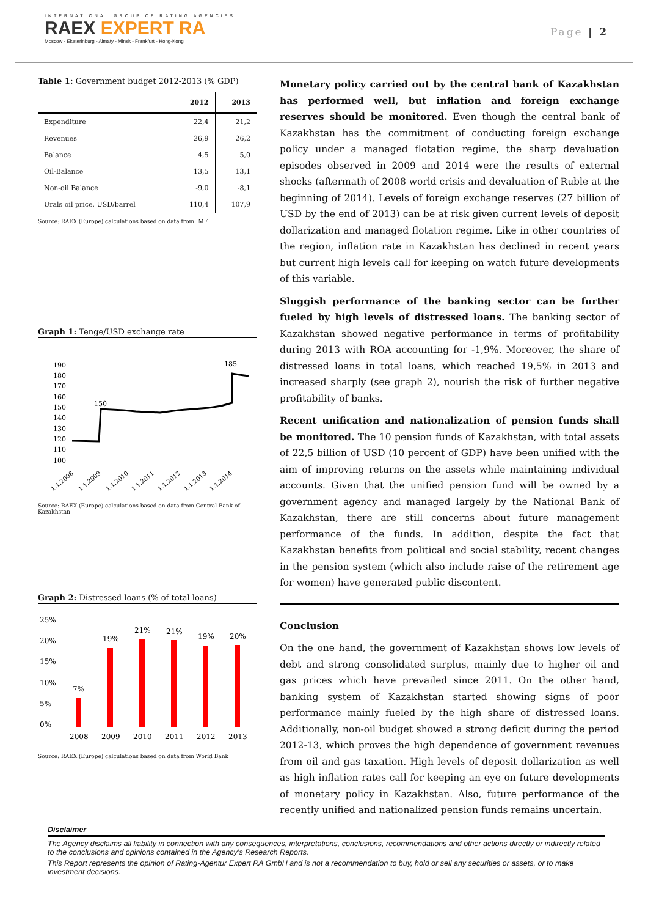INTERNATIONAL GROUP OF RATING AGENCIES
RAEX EXPERT RA
Moscow - Ekaterinburg - Almaty - Minsk - Frankfurt - Hong-Kong
Page | 2
Table 1: Government budget 2012-2013 (% GDP)
| | 2012 | 2013 |
| --- | --- | --- |
| Expenditure | 22,4 | 21,2 |
| Revenues | 26,9 | 26,2 |
| Balance | 4,5 | 5,0 |
| Oil-Balance | 13,5 | 13,1 |
| Non-oil Balance | -9,0 | -8,1 |
| Urals oil price, USD/barrel | 110,4 | 107,9 |
Source: RAEX (Europe) calculations based on data from IMF
Graph 1: Tenge/USD exchange rate
190
180
170
160
150
140
130
120
110
100
150
185
1.1.2008
1.1.2009
1.1.2010
1.1.2011
1.1.2012
1.1.2013
1.1.2014
Source: RAEX (Europe) calculations based on data from Central Bank of Kazakhstan
Graph 2: Distressed loans (% of total loans)
25%
20%
15%
10%
5%
0%
7%
19%
21%
21%
19%
20%
2008
2009
2010
2011
2012
2013
Source: RAEX (Europe) calculations based on data from World Bank
Monetary policy carried out by the central bank of Kazakhstan has performed well, but inflation and foreign exchange reserves should be monitored. Even though the central bank of Kazakhstan has the commitment of conducting foreign exchange policy under a managed flotation regime, the sharp devaluation episodes observed in 2009 and 2014 were the results of external shocks (aftermath of 2008 world crisis and devaluation of Ruble at the beginning of 2014). Levels of foreign exchange reserves (27 billion of USD by the end of 2013) can be at risk given current levels of deposit dollarization and managed flotation regime. Like in other countries of the region, inflation rate in Kazakhstan has declined in recent years but current high levels call for keeping on watch future developments of this variable.
Sluggish performance of the banking sector can be further fueled by high levels of distressed loans. The banking sector of Kazakhstan showed negative performance in terms of profitability during 2013 with ROA accounting for -1,9%. Moreover, the share of distressed loans in total loans, which reached 19,5% in 2013 and increased sharply (see graph 2), nourish the risk of further negative profitability of banks.
Recent unification and nationalization of pension funds shall be monitored. The 10 pension funds of Kazakhstan, with total assets of 22,5 billion of USD (10 percent of GDP) have been unified with the aim of improving returns on the assets while maintaining individual accounts. Given that the unified pension fund will be owned by a government agency and managed largely by the National Bank of Kazakhstan, there are still concerns about future management performance of the funds. In addition, despite the fact that Kazakhstan benefits from political and social stability, recent changes in the pension system (which also include raise of the retirement age for women) have generated public discontent.
Conclusion
On the one hand, the government of Kazakhstan shows low levels of debt and strong consolidated surplus, mainly due to higher oil and gas prices which have prevailed since 2011. On the other hand, banking system of Kazakhstan started showing signs of poor performance mainly fueled by the high share of distressed loans. Additionally, non-oil budget showed a strong deficit during the period 2012-13, which proves the high dependence of government revenues from oil and gas taxation. High levels of deposit dollarization as well as high inflation rates call for keeping an eye on future developments of monetary policy in Kazakhstan. Also, future performance of the recently unified and nationalized pension funds remains uncertain.
Disclaimer
The Agency disclaims all liability in connection with any consequences, interpretations, conclusions, recommendations and other actions directly or indirectly related to the conclusions and opinions contained in the Agency’s Research Reports.
This Report represents the opinion of Rating-Agentur Expert RA GmbH and is not a recommendation to buy, hold or sell any securities or assets, or to make investment decisions.